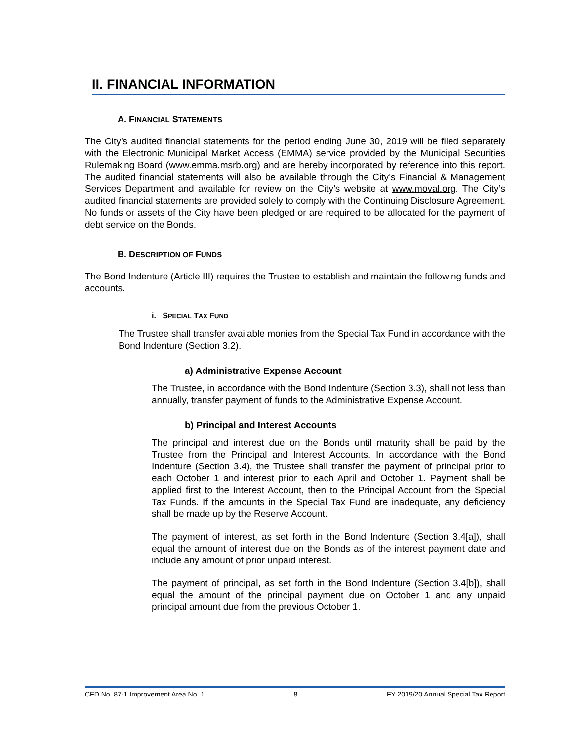II. FINANCIAL INFORMATION
A. FINANCIAL STATEMENTS
The City’s audited financial statements for the period ending June 30, 2019 will be filed separately with the Electronic Municipal Market Access (EMMA) service provided by the Municipal Securities Rulemaking Board (www.emma.msrb.org) and are hereby incorporated by reference into this report. The audited financial statements will also be available through the City’s Financial & Management Services Department and available for review on the City’s website at www.moval.org. The City’s audited financial statements are provided solely to comply with the Continuing Disclosure Agreement. No funds or assets of the City have been pledged or are required to be allocated for the payment of debt service on the Bonds.
B. DESCRIPTION OF FUNDS
The Bond Indenture (Article III) requires the Trustee to establish and maintain the following funds and accounts.
i. SPECIAL TAX FUND
The Trustee shall transfer available monies from the Special Tax Fund in accordance with the Bond Indenture (Section 3.2).
a) Administrative Expense Account
The Trustee, in accordance with the Bond Indenture (Section 3.3), shall not less than annually, transfer payment of funds to the Administrative Expense Account.
b) Principal and Interest Accounts
The principal and interest due on the Bonds until maturity shall be paid by the Trustee from the Principal and Interest Accounts. In accordance with the Bond Indenture (Section 3.4), the Trustee shall transfer the payment of principal prior to each October 1 and interest prior to each April and October 1. Payment shall be applied first to the Interest Account, then to the Principal Account from the Special Tax Funds. If the amounts in the Special Tax Fund are inadequate, any deficiency shall be made up by the Reserve Account.
The payment of interest, as set forth in the Bond Indenture (Section 3.4[a]), shall equal the amount of interest due on the Bonds as of the interest payment date and include any amount of prior unpaid interest.
The payment of principal, as set forth in the Bond Indenture (Section 3.4[b]), shall equal the amount of the principal payment due on October 1 and any unpaid principal amount due from the previous October 1.
CFD No. 87-1 Improvement Area No. 1 8 FY 2019/20 Annual Special Tax Report